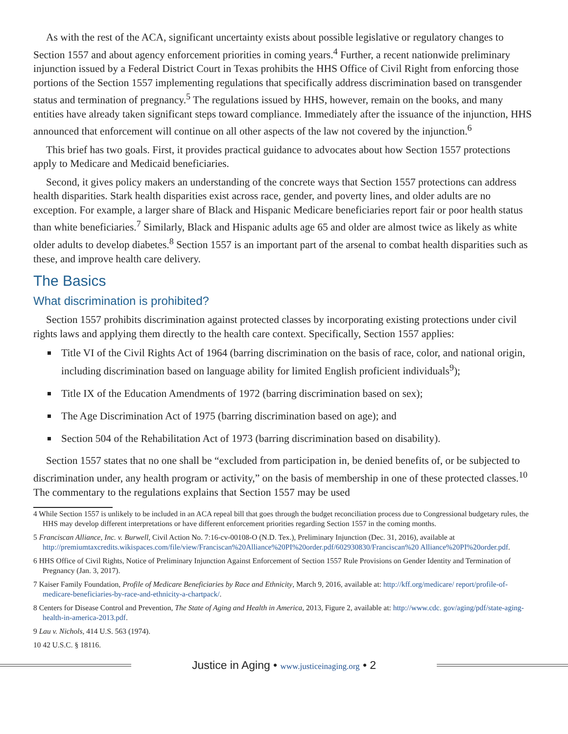As with the rest of the ACA, significant uncertainty exists about possible legislative or regulatory changes to Section 1557 and about agency enforcement priorities in coming years.<sup>4</sup> Further, a recent nationwide preliminary injunction issued by a Federal District Court in Texas prohibits the HHS Office of Civil Right from enforcing those portions of the Section 1557 implementing regulations that specifically address discrimination based on transgender status and termination of pregnancy.<sup>5</sup> The regulations issued by HHS, however, remain on the books, and many entities have already taken significant steps toward compliance. Immediately after the issuance of the injunction, HHS announced that enforcement will continue on all other aspects of the law not covered by the injunction.<sup>6</sup>
This brief has two goals. First, it provides practical guidance to advocates about how Section 1557 protections apply to Medicare and Medicaid beneficiaries.
Second, it gives policy makers an understanding of the concrete ways that Section 1557 protections can address health disparities. Stark health disparities exist across race, gender, and poverty lines, and older adults are no exception. For example, a larger share of Black and Hispanic Medicare beneficiaries report fair or poor health status than white beneficiaries.<sup>7</sup> Similarly, Black and Hispanic adults age 65 and older are almost twice as likely as white older adults to develop diabetes.<sup>8</sup> Section 1557 is an important part of the arsenal to combat health disparities such as these, and improve health care delivery.
The Basics
What discrimination is prohibited?
Section 1557 prohibits discrimination against protected classes by incorporating existing protections under civil rights laws and applying them directly to the health care context. Specifically, Section 1557 applies:
Title VI of the Civil Rights Act of 1964 (barring discrimination on the basis of race, color, and national origin, including discrimination based on language ability for limited English proficient individuals<sup>9</sup>);
Title IX of the Education Amendments of 1972 (barring discrimination based on sex);
The Age Discrimination Act of 1975 (barring discrimination based on age); and
Section 504 of the Rehabilitation Act of 1973 (barring discrimination based on disability).
Section 1557 states that no one shall be “excluded from participation in, be denied benefits of, or be subjected to discrimination under, any health program or activity,” on the basis of membership in one of these protected classes.<sup>10</sup> The commentary to the regulations explains that Section 1557 may be used
4 While Section 1557 is unlikely to be included in an ACA repeal bill that goes through the budget reconciliation process due to Congressional budgetary rules, the HHS may develop different interpretations or have different enforcement priorities regarding Section 1557 in the coming months.
5 Franciscan Alliance, Inc. v. Burwell, Civil Action No. 7:16-cv-00108-O (N.D. Tex.), Preliminary Injunction (Dec. 31, 2016), available at http://premiumtaxcredits.wikispaces.com/file/view/Franciscan%20Alliance%20PI%20order.pdf/602930830/Franciscan%20 Alliance%20PI%20order.pdf.
6 HHS Office of Civil Rights, Notice of Preliminary Injunction Against Enforcement of Section 1557 Rule Provisions on Gender Identity and Termination of Pregnancy (Jan. 3, 2017).
7 Kaiser Family Foundation, Profile of Medicare Beneficiaries by Race and Ethnicity, March 9, 2016, available at: http://kff.org/medicare/ report/profile-of-medicare-beneficiaries-by-race-and-ethnicity-a-chartpack/.
8 Centers for Disease Control and Prevention, The State of Aging and Health in America, 2013, Figure 2, available at: http://www.cdc. gov/aging/pdf/state-aging-health-in-america-2013.pdf.
9 Lau v. Nichols, 414 U.S. 563 (1974).
10 42 U.S.C. § 18116.
Justice in Aging • www.justiceinaging.org • 2